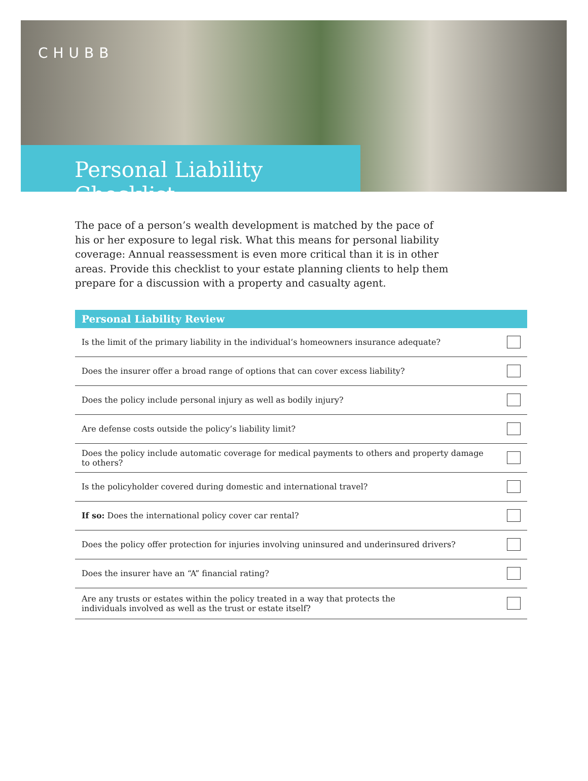CHUBB
Personal Liability Checklist
The pace of a person’s wealth development is matched by the pace of his or her exposure to legal risk. What this means for personal liability coverage: Annual reassessment is even more critical than it is in other areas. Provide this checklist to your estate planning clients to help them prepare for a discussion with a property and casualty agent.
| Personal Liability Review | |
| --- | --- |
| Is the limit of the primary liability in the individual’s homeowners insurance adequate? | |
| Does the insurer offer a broad range of options that can cover excess liability? | |
| Does the policy include personal injury as well as bodily injury? | |
| Are defense costs outside the policy’s liability limit? | |
| Does the policy include automatic coverage for medical payments to others and property damage to others? | |
| Is the policyholder covered during domestic and international travel? | |
| If so: Does the international policy cover car rental? | |
| Does the policy offer protection for injuries involving uninsured and underinsured drivers? | |
| Does the insurer have an “A” financial rating? | |
| Are any trusts or estates within the policy treated in a way that protects the individuals involved as well as the trust or estate itself? | |